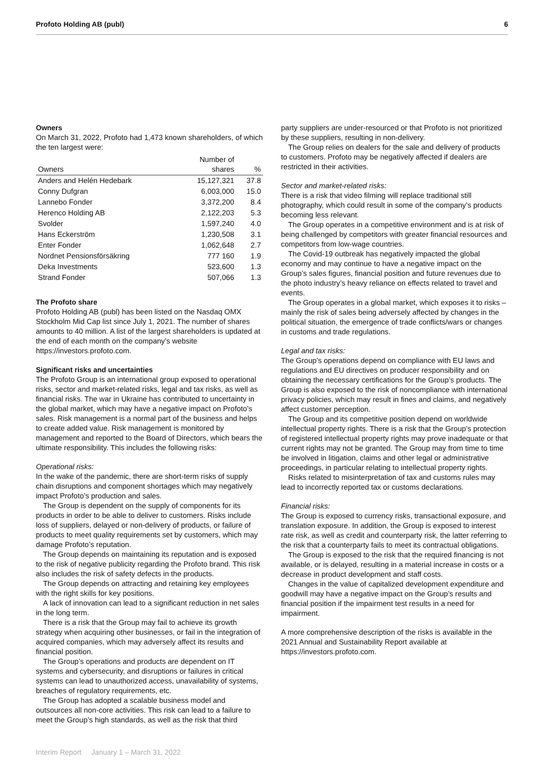Profoto Holding AB (publ) 6
Owners
On March 31, 2022, Profoto had 1,473 known shareholders, of which the ten largest were:
| Owners | Number of shares | % |
| --- | --- | --- |
| Anders and Helén Hedebark | 15,127,321 | 37.8 |
| Conny Dufgran | 6,003,000 | 15.0 |
| Lannebo Fonder | 3,372,200 | 8.4 |
| Herenco Holding AB | 2,122,203 | 5.3 |
| Svolder | 1,597,240 | 4.0 |
| Hans Eckerström | 1,230,508 | 3.1 |
| Enter Fonder | 1,062,648 | 2.7 |
| Nordnet Pensionsförsäkring | 777 160 | 1.9 |
| Deka Investments | 523,600 | 1.3 |
| Strand Fonder | 507,066 | 1.3 |
The Profoto share
Profoto Holding AB (publ) has been listed on the Nasdaq OMX Stockholm Mid Cap list since July 1, 2021. The number of shares amounts to 40 million. A list of the largest shareholders is updated at the end of each month on the company’s website https://investors.profoto.com.
Significant risks and uncertainties
The Profoto Group is an international group exposed to operational risks, sector and market-related risks, legal and tax risks, as well as financial risks. The war in Ukraine has contributed to uncertainty in the global market, which may have a negative impact on Profoto’s sales. Risk management is a normal part of the business and helps to create added value. Risk management is monitored by management and reported to the Board of Directors, which bears the ultimate responsibility. This includes the following risks:
Operational risks:
In the wake of the pandemic, there are short-term risks of supply chain disruptions and component shortages which may negatively impact Profoto’s production and sales.
The Group is dependent on the supply of components for its products in order to be able to deliver to customers. Risks include loss of suppliers, delayed or non-delivery of products, or failure of products to meet quality requirements set by customers, which may damage Profoto’s reputation.
The Group depends on maintaining its reputation and is exposed to the risk of negative publicity regarding the Profoto brand. This risk also includes the risk of safety defects in the products.
The Group depends on attracting and retaining key employees with the right skills for key positions.
A lack of innovation can lead to a significant reduction in net sales in the long term.
There is a risk that the Group may fail to achieve its growth strategy when acquiring other businesses, or fail in the integration of acquired companies, which may adversely affect its results and financial position.
The Group’s operations and products are dependent on IT systems and cybersecurity, and disruptions or failures in critical systems can lead to unauthorized access, unavailability of systems, breaches of regulatory requirements, etc.
The Group has adopted a scalable business model and outsources all non-core activities. This risk can lead to a failure to meet the Group’s high standards, as well as the risk that third
party suppliers are under-resourced or that Profoto is not prioritized by these suppliers, resulting in non-delivery.
The Group relies on dealers for the sale and delivery of products to customers. Profoto may be negatively affected if dealers are restricted in their activities.
Sector and market-related risks:
There is a risk that video filming will replace traditional still photography, which could result in some of the company’s products becoming less relevant.
The Group operates in a competitive environment and is at risk of being challenged by competitors with greater financial resources and competitors from low-wage countries.
The Covid-19 outbreak has negatively impacted the global economy and may continue to have a negative impact on the Group’s sales figures, financial position and future revenues due to the photo industry’s heavy reliance on effects related to travel and events.
The Group operates in a global market, which exposes it to risks – mainly the risk of sales being adversely affected by changes in the political situation, the emergence of trade conflicts/wars or changes in customs and trade regulations.
Legal and tax risks:
The Group’s operations depend on compliance with EU laws and regulations and EU directives on producer responsibility and on obtaining the necessary certifications for the Group’s products. The Group is also exposed to the risk of noncompliance with international privacy policies, which may result in fines and claims, and negatively affect customer perception.
The Group and its competitive position depend on worldwide intellectual property rights. There is a risk that the Group’s protection of registered intellectual property rights may prove inadequate or that current rights may not be granted. The Group may from time to time be involved in litigation, claims and other legal or administrative proceedings, in particular relating to intellectual property rights.
Risks related to misinterpretation of tax and customs rules may lead to incorrectly reported tax or customs declarations.
Financial risks:
The Group is exposed to currency risks, transactional exposure, and translation exposure. In addition, the Group is exposed to interest rate risk, as well as credit and counterparty risk, the latter referring to the risk that a counterparty fails to meet its contractual obligations.
The Group is exposed to the risk that the required financing is not available, or is delayed, resulting in a material increase in costs or a decrease in product development and staff costs.
Changes in the value of capitalized development expenditure and goodwill may have a negative impact on the Group’s results and financial position if the impairment test results in a need for impairment.
A more comprehensive description of the risks is available in the 2021 Annual and Sustainability Report available at https://investors.profoto.com.
Interim Report January 1 – March 31, 2022